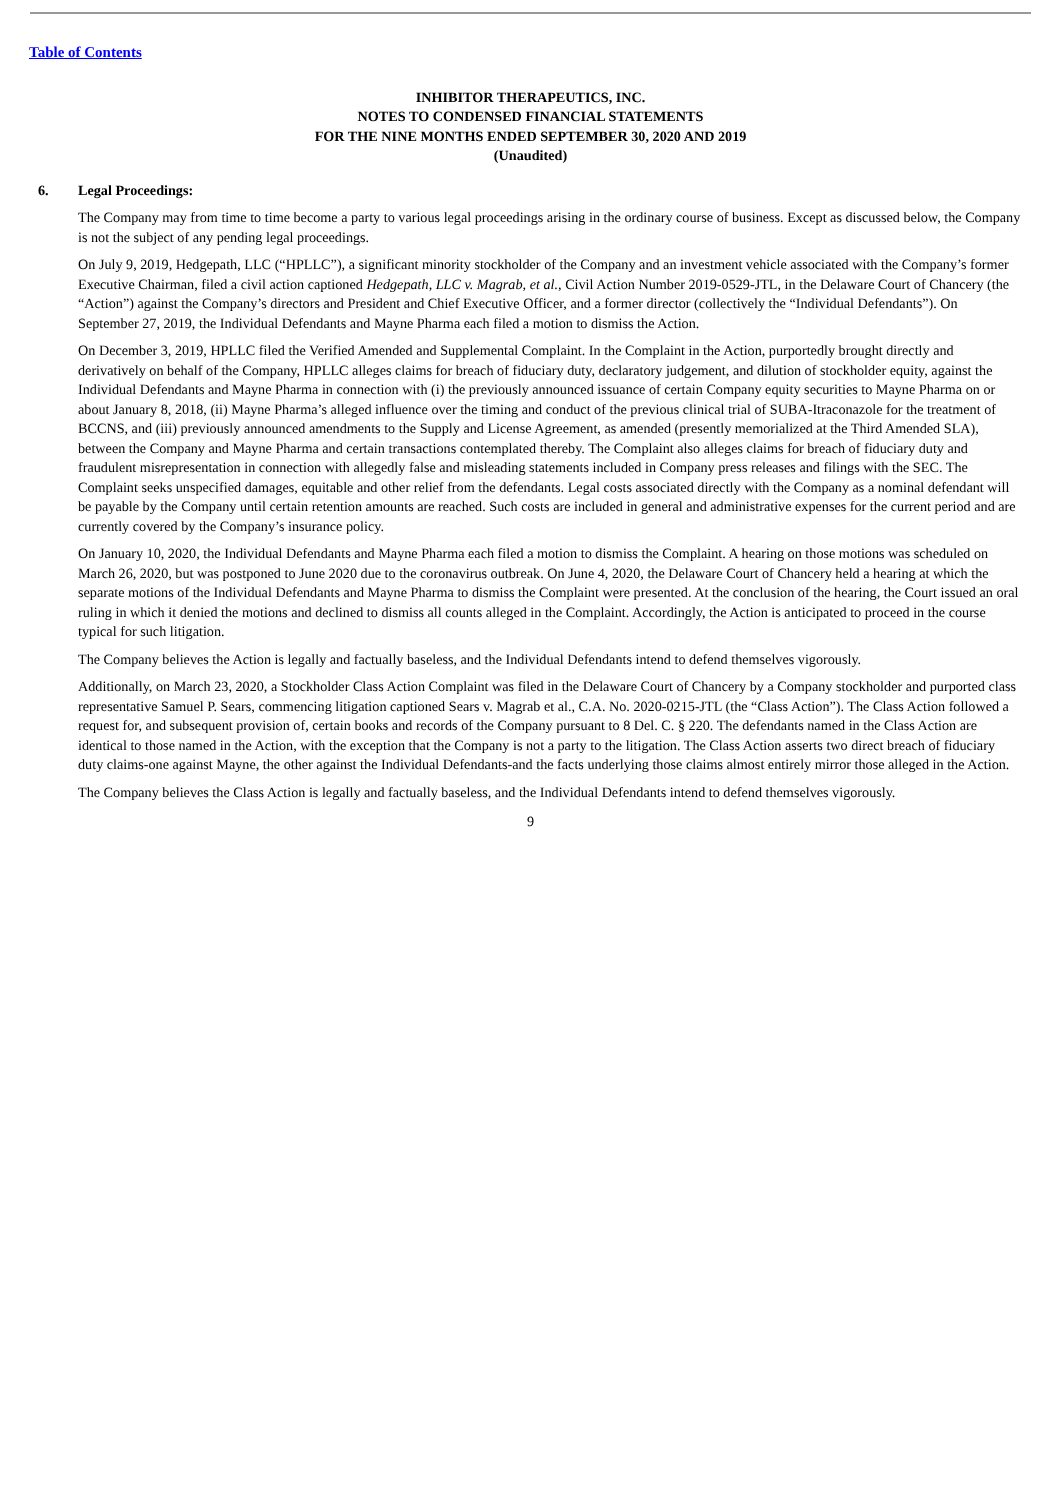Table of Contents
INHIBITOR THERAPEUTICS, INC.
NOTES TO CONDENSED FINANCIAL STATEMENTS
FOR THE NINE MONTHS ENDED SEPTEMBER 30, 2020 AND 2019
(Unaudited)
6. Legal Proceedings:
The Company may from time to time become a party to various legal proceedings arising in the ordinary course of business. Except as discussed below, the Company is not the subject of any pending legal proceedings.
On July 9, 2019, Hedgepath, LLC (“HPLLC”), a significant minority stockholder of the Company and an investment vehicle associated with the Company’s former Executive Chairman, filed a civil action captioned Hedgepath, LLC v. Magrab, et al., Civil Action Number 2019-0529-JTL, in the Delaware Court of Chancery (the “Action”) against the Company’s directors and President and Chief Executive Officer, and a former director (collectively the “Individual Defendants”). On September 27, 2019, the Individual Defendants and Mayne Pharma each filed a motion to dismiss the Action.
On December 3, 2019, HPLLC filed the Verified Amended and Supplemental Complaint. In the Complaint in the Action, purportedly brought directly and derivatively on behalf of the Company, HPLLC alleges claims for breach of fiduciary duty, declaratory judgement, and dilution of stockholder equity, against the Individual Defendants and Mayne Pharma in connection with (i) the previously announced issuance of certain Company equity securities to Mayne Pharma on or about January 8, 2018, (ii) Mayne Pharma’s alleged influence over the timing and conduct of the previous clinical trial of SUBA-Itraconazole for the treatment of BCCNS, and (iii) previously announced amendments to the Supply and License Agreement, as amended (presently memorialized at the Third Amended SLA), between the Company and Mayne Pharma and certain transactions contemplated thereby. The Complaint also alleges claims for breach of fiduciary duty and fraudulent misrepresentation in connection with allegedly false and misleading statements included in Company press releases and filings with the SEC. The Complaint seeks unspecified damages, equitable and other relief from the defendants. Legal costs associated directly with the Company as a nominal defendant will be payable by the Company until certain retention amounts are reached. Such costs are included in general and administrative expenses for the current period and are currently covered by the Company’s insurance policy.
On January 10, 2020, the Individual Defendants and Mayne Pharma each filed a motion to dismiss the Complaint. A hearing on those motions was scheduled on March 26, 2020, but was postponed to June 2020 due to the coronavirus outbreak. On June 4, 2020, the Delaware Court of Chancery held a hearing at which the separate motions of the Individual Defendants and Mayne Pharma to dismiss the Complaint were presented. At the conclusion of the hearing, the Court issued an oral ruling in which it denied the motions and declined to dismiss all counts alleged in the Complaint. Accordingly, the Action is anticipated to proceed in the course typical for such litigation.
The Company believes the Action is legally and factually baseless, and the Individual Defendants intend to defend themselves vigorously.
Additionally, on March 23, 2020, a Stockholder Class Action Complaint was filed in the Delaware Court of Chancery by a Company stockholder and purported class representative Samuel P. Sears, commencing litigation captioned Sears v. Magrab et al., C.A. No. 2020-0215-JTL (the “Class Action”). The Class Action followed a request for, and subsequent provision of, certain books and records of the Company pursuant to 8 Del. C. § 220. The defendants named in the Class Action are identical to those named in the Action, with the exception that the Company is not a party to the litigation. The Class Action asserts two direct breach of fiduciary duty claims-one against Mayne, the other against the Individual Defendants-and the facts underlying those claims almost entirely mirror those alleged in the Action.
The Company believes the Class Action is legally and factually baseless, and the Individual Defendants intend to defend themselves vigorously.
9